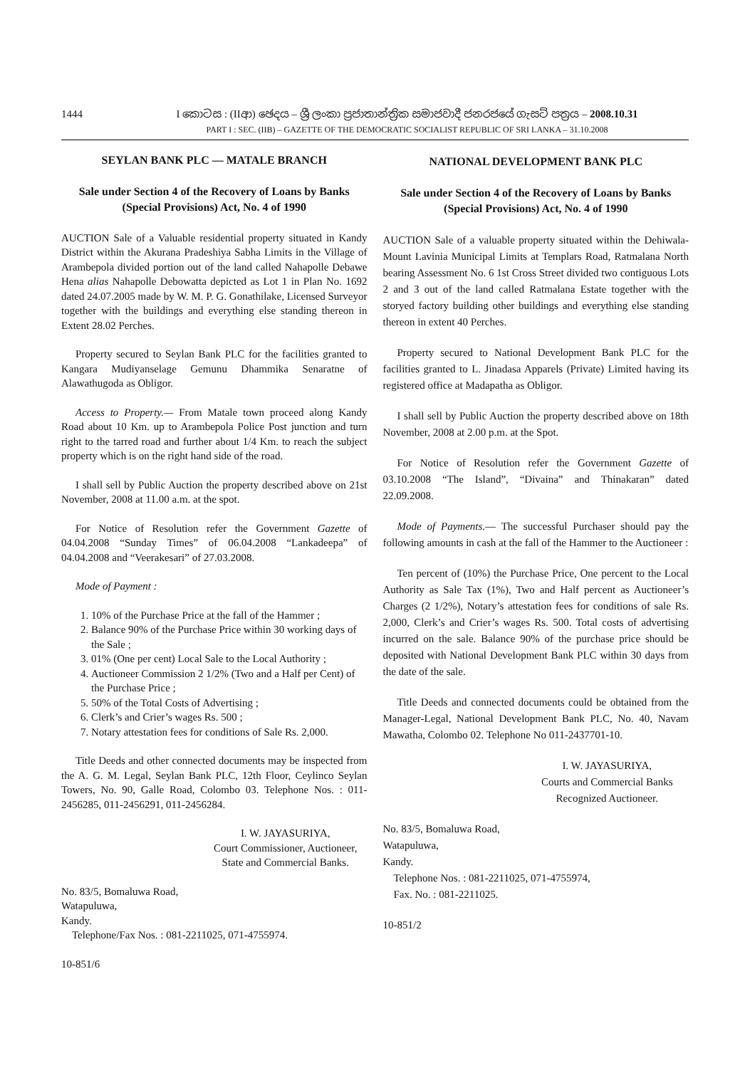1444 I කොටස : (IIආ) ඡෙදය – ශ්‍රී ලංකා ප්‍රජාතාන්ත්‍රික සමාජවාදී ජනරජයේ ගැසට් පත්‍රය – 2008.10.31
PART I : SEC. (IIB) – GAZETTE OF THE DEMOCRATIC SOCIALIST REPUBLIC OF SRI LANKA – 31.10.2008
SEYLAN BANK PLC — MATALE BRANCH
Sale under Section 4 of the Recovery of Loans by Banks (Special Provisions) Act, No. 4 of 1990
AUCTION Sale of a Valuable residential property situated in Kandy District within the Akurana Pradeshiya Sabha Limits in the Village of Arambepola divided portion out of the land called Nahapolle Debawe Hena alias Nahapolle Debowatta depicted as Lot 1 in Plan No. 1692 dated 24.07.2005 made by W. M. P. G. Gonathilake, Licensed Surveyor together with the buildings and everything else standing thereon in Extent 28.02 Perches.
Property secured to Seylan Bank PLC for the facilities granted to Kangara Mudiyanselage Gemunu Dhammika Senaratne of Alawathugoda as Obligor.
Access to Property.— From Matale town proceed along Kandy Road about 10 Km. up to Arambepola Police Post junction and turn right to the tarred road and further about 1/4 Km. to reach the subject property which is on the right hand side of the road.
I shall sell by Public Auction the property described above on 21st November, 2008 at 11.00 a.m. at the spot.
For Notice of Resolution refer the Government Gazette of 04.04.2008 “Sunday Times” of 06.04.2008 “Lankadeepa” of 04.04.2008 and “Veerakesari” of 27.03.2008.
Mode of Payment :
1. 10% of the Purchase Price at the fall of the Hammer ;
2. Balance 90% of the Purchase Price within 30 working days of the Sale ;
3. 01% (One per cent) Local Sale to the Local Authority ;
4. Auctioneer Commission 2 1/2% (Two and a Half per Cent) of the Purchase Price ;
5. 50% of the Total Costs of Advertising ;
6. Clerk’s and Crier’s wages Rs. 500 ;
7. Notary attestation fees for conditions of Sale Rs. 2,000.
Title Deeds and other connected documents may be inspected from the A. G. M. Legal, Seylan Bank PLC, 12th Floor, Ceylinco Seylan Towers, No. 90, Galle Road, Colombo 03. Telephone Nos. : 011-2456285, 011-2456291, 011-2456284.
I. W. JAYASURIYA,
Court Commissioner, Auctioneer,
State and Commercial Banks.
No. 83/5, Bomaluwa Road,
Watapuluwa,
Kandy.
Telephone/Fax Nos. : 081-2211025, 071-4755974.
10-851/6
NATIONAL DEVELOPMENT BANK PLC
Sale under Section 4 of the Recovery of Loans by Banks (Special Provisions) Act, No. 4 of 1990
AUCTION Sale of a valuable property situated within the Dehiwala-Mount Lavinia Municipal Limits at Templars Road, Ratmalana North bearing Assessment No. 6 1st Cross Street divided two contiguous Lots 2 and 3 out of the land called Ratmalana Estate together with the storyed factory building other buildings and everything else standing thereon in extent 40 Perches.
Property secured to National Development Bank PLC for the facilities granted to L. Jinadasa Apparels (Private) Limited having its registered office at Madapatha as Obligor.
I shall sell by Public Auction the property described above on 18th November, 2008 at 2.00 p.m. at the Spot.
For Notice of Resolution refer the Government Gazette of 03.10.2008 “The Island”, “Divaina” and Thinakaran” dated 22.09.2008.
Mode of Payments.— The successful Purchaser should pay the following amounts in cash at the fall of the Hammer to the Auctioneer :
Ten percent of (10%) the Purchase Price, One percent to the Local Authority as Sale Tax (1%), Two and Half percent as Auctioneer’s Charges (2 1/2%), Notary’s attestation fees for conditions of sale Rs. 2,000, Clerk’s and Crier’s wages Rs. 500. Total costs of advertising incurred on the sale. Balance 90% of the purchase price should be deposited with National Development Bank PLC within 30 days from the date of the sale.
Title Deeds and connected documents could be obtained from the Manager-Legal, National Development Bank PLC, No. 40, Navam Mawatha, Colombo 02. Telephone No 011-2437701-10.
I. W. JAYASURIYA,
Courts and Commercial Banks
Recognized Auctioneer.
No. 83/5, Bomaluwa Road,
Watapuluwa,
Kandy.
Telephone Nos. : 081-2211025, 071-4755974,
Fax. No. : 081-2211025.
10-851/2